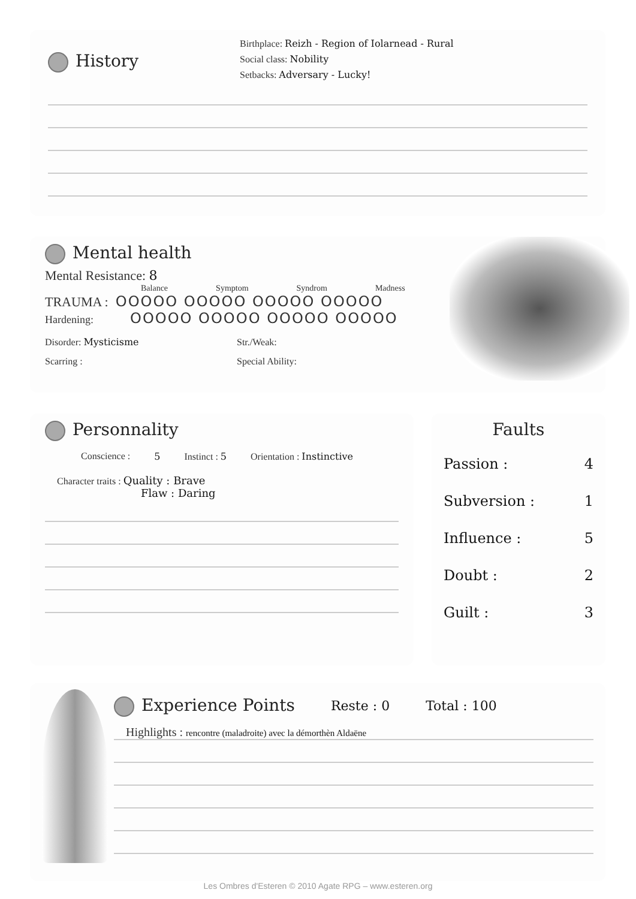History
Birthplace: Reizh - Region of Iolarnead - Rural
Social class: Nobility
Setbacks: Adversary - Lucky!
Mental health
Mental Resistance: 8
Balance Symptom Syndrom Madness
TRAUMA : OOOOO OOOOO OOOOO OOOOO
Hardening: OOOOO OOOOO OOOOO OOOOO
Disorder: Mysticisme
Scarring :
Str./Weak:
Special Ability:
Personnality
Conscience : 5 Instinct : 5 Orientation : Instinctive
Character traits : Quality : Brave
Flaw : Daring
Faults
Passion : 4
Subversion : 1
Influence : 5
Doubt : 2
Guilt : 3
Experience Points
Reste : 0 Total : 100
Highlights : rencontre (maladroite) avec la démorthèn Aldaëne
Les Ombres d'Esteren © 2010 Agate RPG – www.esteren.org